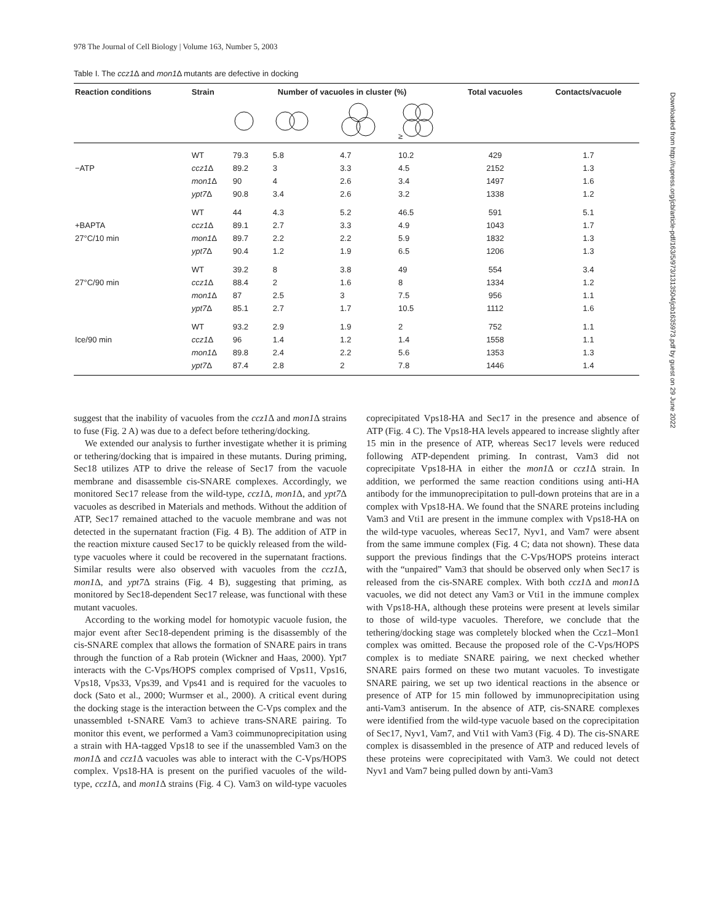978 The Journal of Cell Biology | Volume 163, Number 5, 2003
Table I. The ccz1 Δ and mon1 Δ mutants are defective in docking
| Reaction conditions | Strain | Number of vacuoles in cluster (%) | | | | Total vacuoles | Contacts/vacuole |
| --- | --- | --- | --- | --- | --- | --- | --- |
| | | | | | ≥ | | |
| | WT | 79.3 | 5.8 | 4.7 | 10.2 | 429 | 1.7 |
| −ATP | ccz1 Δ | 89.2 | 3 | 3.3 | 4.5 | 2152 | 1.3 |
| | mon1 Δ | 90 | 4 | 2.6 | 3.4 | 1497 | 1.6 |
| | ypt7 Δ | 90.8 | 3.4 | 2.6 | 3.2 | 1338 | 1.2 |
| | WT | 44 | 4.3 | 5.2 | 46.5 | 591 | 5.1 |
| +BAPTA | ccz1 Δ | 89.1 | 2.7 | 3.3 | 4.9 | 1043 | 1.7 |
| 27°C/10 min | mon1 Δ | 89.7 | 2.2 | 2.2 | 5.9 | 1832 | 1.3 |
| | ypt7 Δ | 90.4 | 1.2 | 1.9 | 6.5 | 1206 | 1.3 |
| | WT | 39.2 | 8 | 3.8 | 49 | 554 | 3.4 |
| 27°C/90 min | ccz1 Δ | 88.4 | 2 | 1.6 | 8 | 1334 | 1.2 |
| | mon1 Δ | 87 | 2.5 | 3 | 7.5 | 956 | 1.1 |
| | ypt7 Δ | 85.1 | 2.7 | 1.7 | 10.5 | 1112 | 1.6 |
| | WT | 93.2 | 2.9 | 1.9 | 2 | 752 | 1.1 |
| Ice/90 min | ccz1 Δ | 96 | 1.4 | 1.2 | 1.4 | 1558 | 1.1 |
| | mon1 Δ | 89.8 | 2.4 | 2.2 | 5.6 | 1353 | 1.3 |
| | ypt7 Δ | 87.4 | 2.8 | 2 | 7.8 | 1446 | 1.4 |
suggest that the inability of vacuoles from the ccz1 Δ and mon1 Δ strains to fuse (Fig. 2 A) was due to a defect before tethering/docking.
We extended our analysis to further investigate whether it is priming or tethering/docking that is impaired in these mutants. During priming, Sec18 utilizes ATP to drive the release of Sec17 from the vacuole membrane and disassemble cis-SNARE complexes. Accordingly, we monitored Sec17 release from the wild-type, ccz1 Δ, mon1 Δ, and ypt7 Δ vacuoles as described in Materials and methods. Without the addition of ATP, Sec17 remained attached to the vacuole membrane and was not detected in the supernatant fraction (Fig. 4 B). The addition of ATP in the reaction mixture caused Sec17 to be quickly released from the wild-type vacuoles where it could be recovered in the supernatant fractions. Similar results were also observed with vacuoles from the ccz1 Δ, mon1 Δ, and ypt7 Δ strains (Fig. 4 B), suggesting that priming, as monitored by Sec18-dependent Sec17 release, was functional with these mutant vacuoles.
According to the working model for homotypic vacuole fusion, the major event after Sec18-dependent priming is the disassembly of the cis-SNARE complex that allows the formation of SNARE pairs in trans through the function of a Rab protein (Wickner and Haas, 2000). Ypt7 interacts with the C-Vps/HOPS complex comprised of Vps11, Vps16, Vps18, Vps33, Vps39, and Vps41 and is required for the vacuoles to dock (Sato et al., 2000; Wurmser et al., 2000). A critical event during the docking stage is the interaction between the C-Vps complex and the unassembled t-SNARE Vam3 to achieve trans-SNARE pairing. To monitor this event, we performed a Vam3 coimmunoprecipitation using a strain with HA-tagged Vps18 to see if the unassembled Vam3 on the mon1 Δ and ccz1 Δ vacuoles was able to interact with the C-Vps/HOPS complex. Vps18-HA is present on the purified vacuoles of the wild-type, ccz1 Δ, and mon1 Δ strains (Fig. 4 C). Vam3 on wild-type vacuoles coprecipitated Vps18-HA and Sec17 in the presence and absence of ATP (Fig. 4 C). The Vps18-HA levels appeared to increase slightly after 15 min in the presence of ATP, whereas Sec17 levels were reduced following ATP-dependent priming. In contrast, Vam3 did not coprecipitate Vps18-HA in either the mon1 Δ or ccz1 Δ strain. In addition, we performed the same reaction conditions using anti-HA antibody for the immunoprecipitation to pull-down proteins that are in a complex with Vps18-HA. We found that the SNARE proteins including Vam3 and Vti1 are present in the immune complex with Vps18-HA on the wild-type vacuoles, whereas Sec17, Nyv1, and Vam7 were absent from the same immune complex (Fig. 4 C; data not shown). These data support the previous findings that the C-Vps/HOPS proteins interact with the “unpaired” Vam3 that should be observed only when Sec17 is released from the cis-SNARE complex. With both ccz1 Δ and mon1 Δ vacuoles, we did not detect any Vam3 or Vti1 in the immune complex with Vps18-HA, although these proteins were present at levels similar to those of wild-type vacuoles. Therefore, we conclude that the tethering/docking stage was completely blocked when the Ccz1–Mon1 complex was omitted. Because the proposed role of the C-Vps/HOPS complex is to mediate SNARE pairing, we next checked whether SNARE pairs formed on these two mutant vacuoles. To investigate SNARE pairing, we set up two identical reactions in the absence or presence of ATP for 15 min followed by immunoprecipitation using anti-Vam3 antiserum. In the absence of ATP, cis-SNARE complexes were identified from the wild-type vacuole based on the coprecipitation of Sec17, Nyv1, Vam7, and Vti1 with Vam3 (Fig. 4 D). The cis-SNARE complex is disassembled in the presence of ATP and reduced levels of these proteins were coprecipitated with Vam3. We could not detect Nyv1 and Vam7 being pulled down by anti-Vam3
Downloaded from http://rupress.org/jcb/article-pdf/163/5/973/1313504/jcb1635973.pdf by guest on 29 June 2022